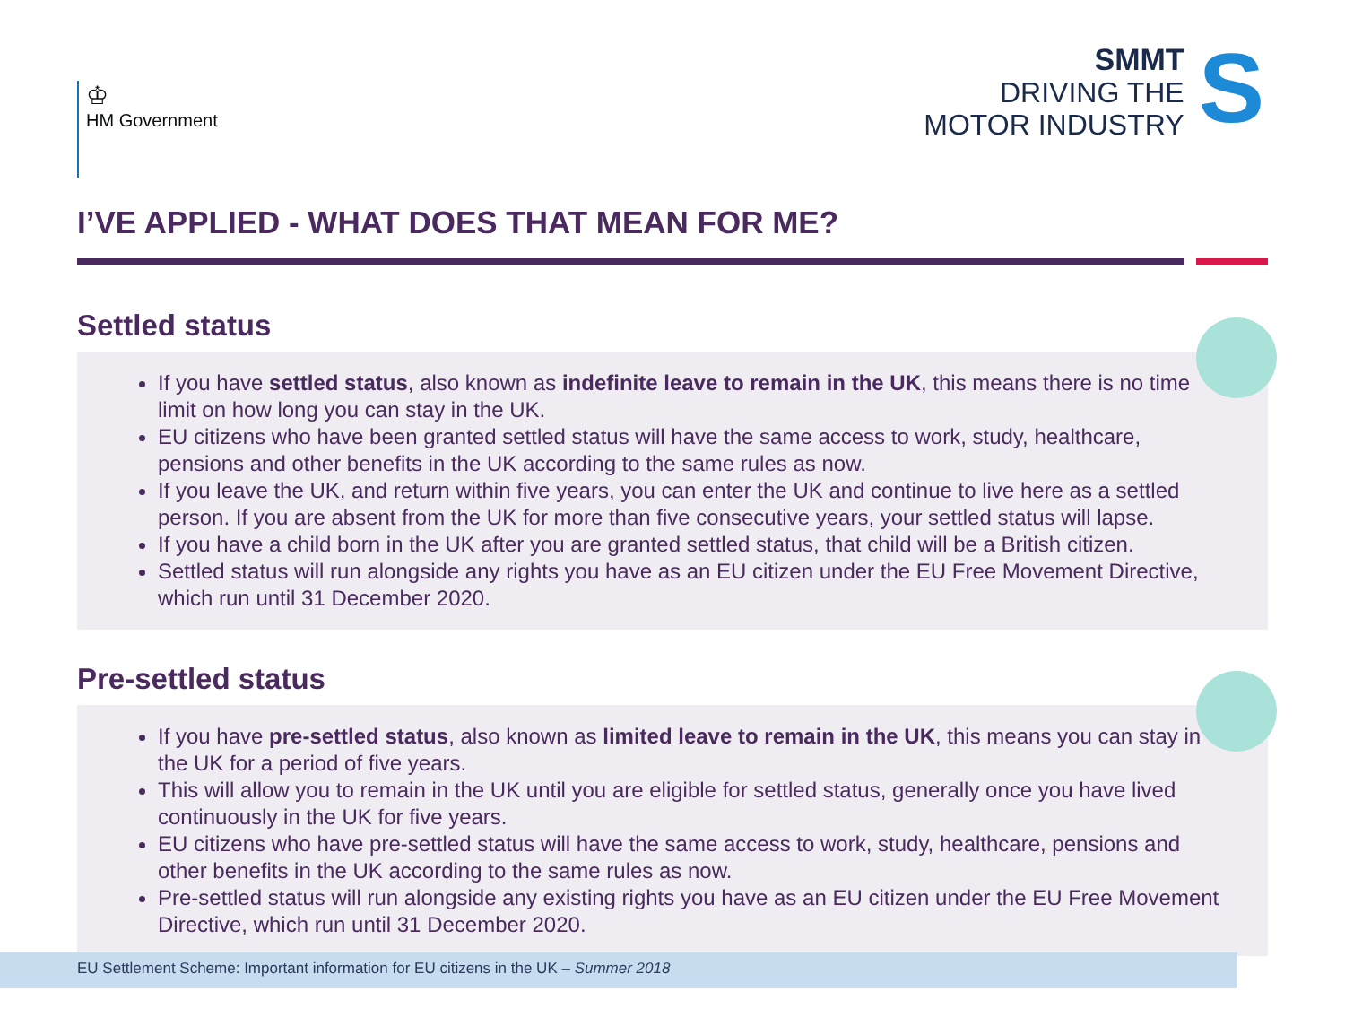♔
HM Government
SMMT
DRIVING THE
MOTOR INDUSTRY
S
I’VE APPLIED - WHAT DOES THAT MEAN FOR ME?
Settled status
If you have settled status, also known as indefinite leave to remain in the UK, this means there is no time limit on how long you can stay in the UK.
EU citizens who have been granted settled status will have the same access to work, study, healthcare, pensions and other benefits in the UK according to the same rules as now.
If you leave the UK, and return within five years, you can enter the UK and continue to live here as a settled person. If you are absent from the UK for more than five consecutive years, your settled status will lapse.
If you have a child born in the UK after you are granted settled status, that child will be a British citizen.
Settled status will run alongside any rights you have as an EU citizen under the EU Free Movement Directive, which run until 31 December 2020.
Pre-settled status
If you have pre-settled status, also known as limited leave to remain in the UK, this means you can stay in the UK for a period of five years.
This will allow you to remain in the UK until you are eligible for settled status, generally once you have lived continuously in the UK for five years.
EU citizens who have pre-settled status will have the same access to work, study, healthcare, pensions and other benefits in the UK according to the same rules as now.
Pre-settled status will run alongside any existing rights you have as an EU citizen under the EU Free Movement Directive, which run until 31 December 2020.
EU Settlement Scheme: Important information for EU citizens in the UK – Summer 2018